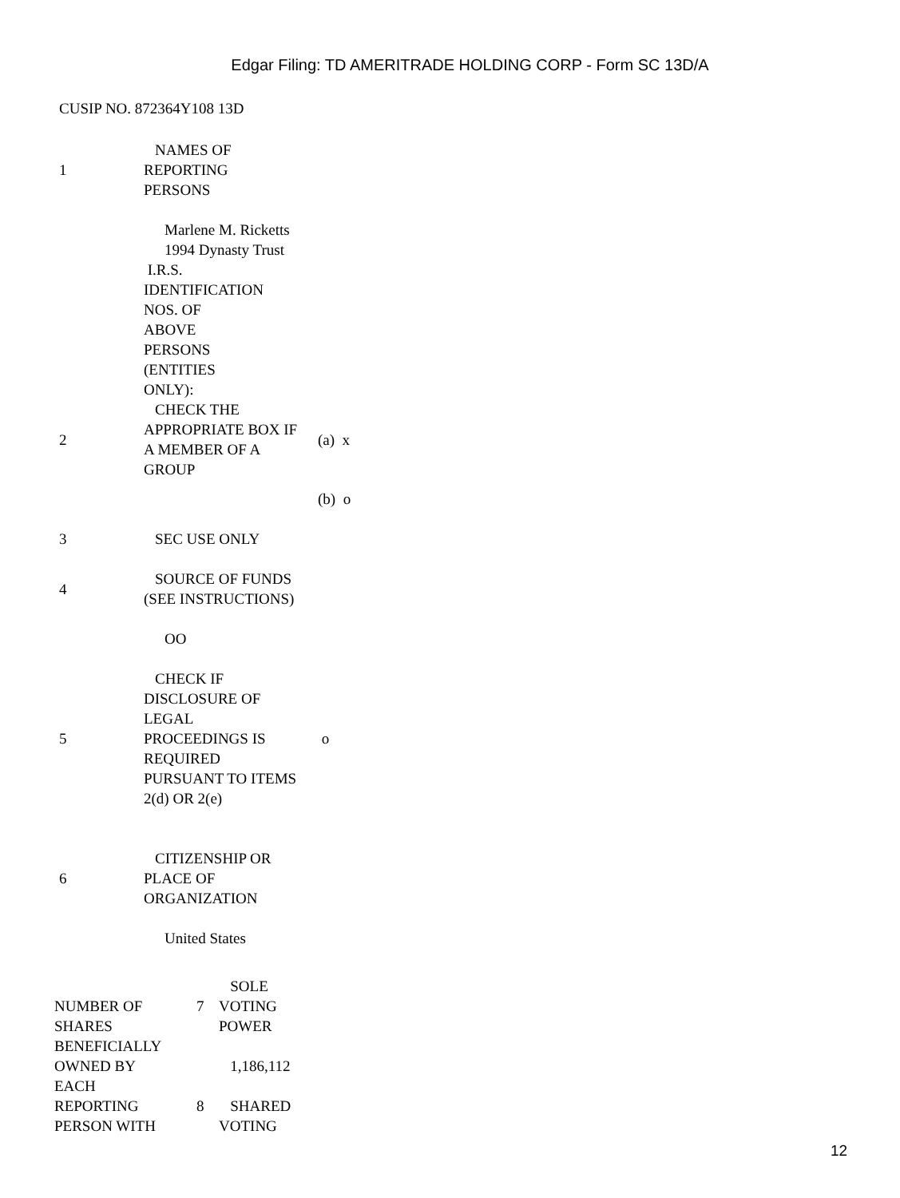Edgar Filing: TD AMERITRADE HOLDING CORP - Form SC 13D/A
CUSIP NO. 872364Y108 13D
| 1 | NAMES OF REPORTING PERSONS | |
| | Marlene M. Ricketts 1994 Dynasty Trust | |
| | I.R.S. IDENTIFICATION NOS. OF ABOVE PERSONS (ENTITIES ONLY): | |
| 2 | CHECK THE APPROPRIATE BOX IF A MEMBER OF A GROUP | (a) x |
| | | (b) o |
| 3 | SEC USE ONLY | |
| 4 | SOURCE OF FUNDS (SEE INSTRUCTIONS) | |
| | OO | |
| 5 | CHECK IF DISCLOSURE OF LEGAL PROCEEDINGS IS REQUIRED PURSUANT TO ITEMS 2(d) OR 2(e) | o |
| 6 | CITIZENSHIP OR PLACE OF ORGANIZATION | |
| | United States | |
| NUMBER OF SHARES BENEFICIALLY OWNED BY EACH REPORTING PERSON WITH | 7 8 | SOLE VOTING POWER 1,186,112 SHARED VOTING |
12